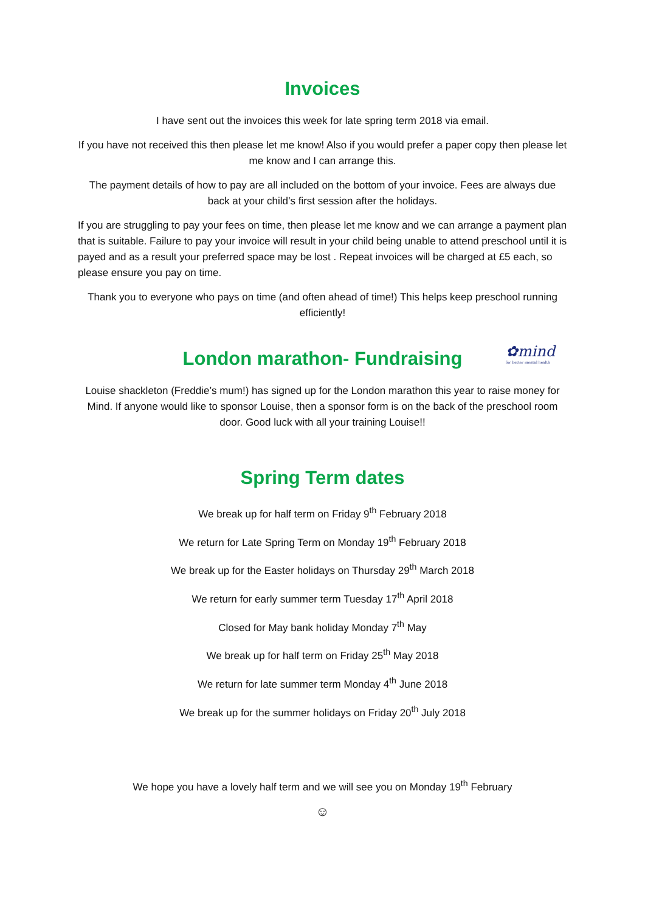Invoices
I have sent out the invoices this week for late spring term 2018 via email.
If you have not received this then please let me know! Also if you would prefer a paper copy then please let me know and I can arrange this.
The payment details of how to pay are all included on the bottom of your invoice. Fees are always due back at your child’s first session after the holidays.
If you are struggling to pay your fees on time, then please let me know and we can arrange a payment plan that is suitable. Failure to pay your invoice will result in your child being unable to attend preschool until it is payed and as a result your preferred space may be lost . Repeat invoices will be charged at £5 each, so please ensure you pay on time.
Thank you to everyone who pays on time (and often ahead of time!) This helps keep preschool running efficiently!
London marathon- Fundraising
✿mind
for better mental health
Louise shackleton (Freddie’s mum!) has signed up for the London marathon this year to raise money for Mind. If anyone would like to sponsor Louise, then a sponsor form is on the back of the preschool room door. Good luck with all your training Louise!!
Spring Term dates
We break up for half term on Friday 9<sup>th</sup> February 2018
We return for Late Spring Term on Monday 19<sup>th</sup> February 2018
We break up for the Easter holidays on Thursday 29<sup>th</sup> March 2018
We return for early summer term Tuesday 17<sup>th</sup> April 2018
Closed for May bank holiday Monday 7<sup>th</sup> May
We break up for half term on Friday 25<sup>th</sup> May 2018
We return for late summer term Monday 4<sup>th</sup> June 2018
We break up for the summer holidays on Friday 20<sup>th</sup> July 2018
We hope you have a lovely half term and we will see you on Monday 19<sup>th</sup> February
☺